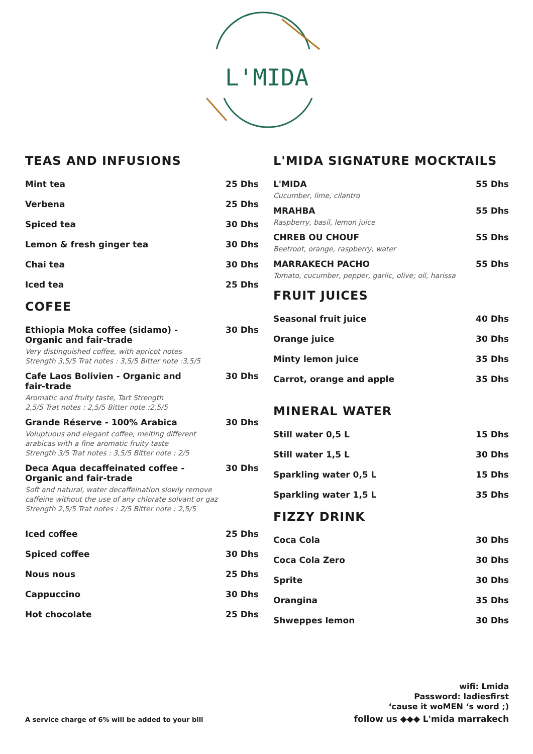L'MIDA
TEAS AND INFUSIONS
Mint tea 25 Dhs
Verbena 25 Dhs
Spiced tea 30 Dhs
Lemon & fresh ginger tea 30 Dhs
Chai tea 30 Dhs
Iced tea 25 Dhs
COFEE
Ethiopia Moka coffee (sidamo) - Organic and fair-trade 30 Dhs
Very distinguished coffee, with apricot notes
Strength 3,5/5 Trat notes : 3,5/5 Bitter note :3,5/5
Cafe Laos Bolivien - Organic and fair-trade 30 Dhs
Aromatic and fruity taste, Tart Strength
2,5/5 Trat notes : 2,5/5 Bitter note :2,5/5
Grande Réserve - 100% Arabica 30 Dhs
Voluptuous and elegant coffee, melting different
arabicas with a fine aromatic fruity taste
Strength 3/5 Trat notes : 3,5/5 Bitter note : 2/5
Deca Aqua decaffeinated coffee - Organic and fair-trade 30 Dhs
Soft and natural, water decaffeination slowly remove
caffeine without the use of any chlorate solvant or gaz
Strength 2,5/5 Trat notes : 2/5 Bitter note : 2,5/5
Iced coffee 25 Dhs
Spiced coffee 30 Dhs
Nous nous 25 Dhs
Cappuccino 30 Dhs
Hot chocolate 25 Dhs
L'MIDA SIGNATURE MOCKTAILS
L'MIDA 55 Dhs
Cucumber, lime, cilantro
MRAHBA 55 Dhs
Raspberry, basil, lemon juice
CHREB OU CHOUF 55 Dhs
Beetroot, orange, raspberry, water
MARRAKECH PACHO 55 Dhs
Tomato, cucumber, pepper, garlic, olive; oil, harissa
FRUIT JUICES
Seasonal fruit juice 40 Dhs
Orange juice 30 Dhs
Minty lemon juice 35 Dhs
Carrot, orange and apple 35 Dhs
MINERAL WATER
Still water 0,5 L 15 Dhs
Still water 1,5 L 30 Dhs
Sparkling water 0,5 L 15 Dhs
Sparkling water 1,5 L 35 Dhs
FIZZY DRINK
Coca Cola 30 Dhs
Coca Cola Zero 30 Dhs
Sprite 30 Dhs
Orangina 35 Dhs
Shweppes lemon 30 Dhs
wifi: Lmida
Password: ladiesfirst
‘cause it woMEN ‘s word ;)
A service charge of 6% will be added to your bill follow us ◆◆◆ L'mida marrakech